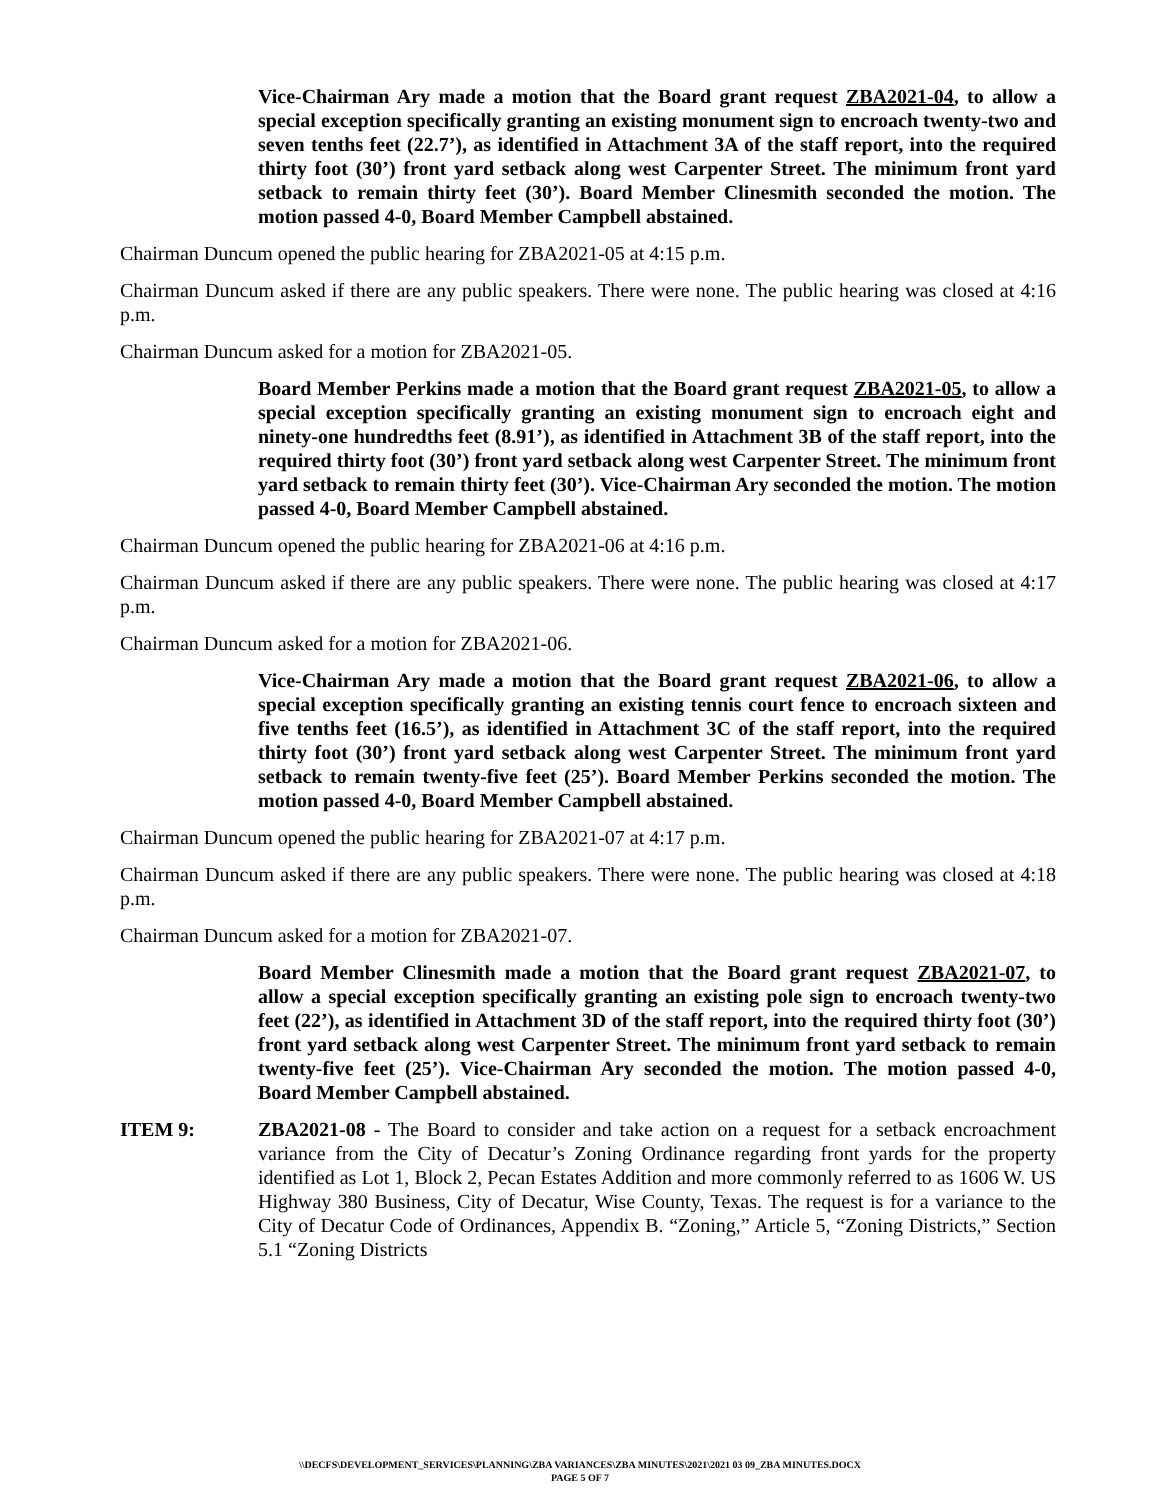Vice-Chairman Ary made a motion that the Board grant request ZBA2021-04, to allow a special exception specifically granting an existing monument sign to encroach twenty-two and seven tenths feet (22.7’), as identified in Attachment 3A of the staff report, into the required thirty foot (30’) front yard setback along west Carpenter Street. The minimum front yard setback to remain thirty feet (30’). Board Member Clinesmith seconded the motion. The motion passed 4-0, Board Member Campbell abstained.
Chairman Duncum opened the public hearing for ZBA2021-05 at 4:15 p.m.
Chairman Duncum asked if there are any public speakers. There were none. The public hearing was closed at 4:16 p.m.
Chairman Duncum asked for a motion for ZBA2021-05.
Board Member Perkins made a motion that the Board grant request ZBA2021-05, to allow a special exception specifically granting an existing monument sign to encroach eight and ninety-one hundredths feet (8.91’), as identified in Attachment 3B of the staff report, into the required thirty foot (30’) front yard setback along west Carpenter Street. The minimum front yard setback to remain thirty feet (30’). Vice-Chairman Ary seconded the motion. The motion passed 4-0, Board Member Campbell abstained.
Chairman Duncum opened the public hearing for ZBA2021-06 at 4:16 p.m.
Chairman Duncum asked if there are any public speakers. There were none. The public hearing was closed at 4:17 p.m.
Chairman Duncum asked for a motion for ZBA2021-06.
Vice-Chairman Ary made a motion that the Board grant request ZBA2021-06, to allow a special exception specifically granting an existing tennis court fence to encroach sixteen and five tenths feet (16.5’), as identified in Attachment 3C of the staff report, into the required thirty foot (30’) front yard setback along west Carpenter Street. The minimum front yard setback to remain twenty-five feet (25’). Board Member Perkins seconded the motion. The motion passed 4-0, Board Member Campbell abstained.
Chairman Duncum opened the public hearing for ZBA2021-07 at 4:17 p.m.
Chairman Duncum asked if there are any public speakers. There were none. The public hearing was closed at 4:18 p.m.
Chairman Duncum asked for a motion for ZBA2021-07.
Board Member Clinesmith made a motion that the Board grant request ZBA2021-07, to allow a special exception specifically granting an existing pole sign to encroach twenty-two feet (22’), as identified in Attachment 3D of the staff report, into the required thirty foot (30’) front yard setback along west Carpenter Street. The minimum front yard setback to remain twenty-five feet (25’). Vice-Chairman Ary seconded the motion. The motion passed 4-0, Board Member Campbell abstained.
ITEM 9: ZBA2021-08 - The Board to consider and take action on a request for a setback encroachment variance from the City of Decatur’s Zoning Ordinance regarding front yards for the property identified as Lot 1, Block 2, Pecan Estates Addition and more commonly referred to as 1606 W. US Highway 380 Business, City of Decatur, Wise County, Texas. The request is for a variance to the City of Decatur Code of Ordinances, Appendix B. “Zoning,” Article 5, “Zoning Districts,” Section 5.1 “Zoning Districts
\\DECFS\DEVELOPMENT_SERVICES\PLANNING\ZBA VARIANCES\ZBA MINUTES\2021\2021 03 09_ZBA MINUTES.DOCX
PAGE 5 OF 7